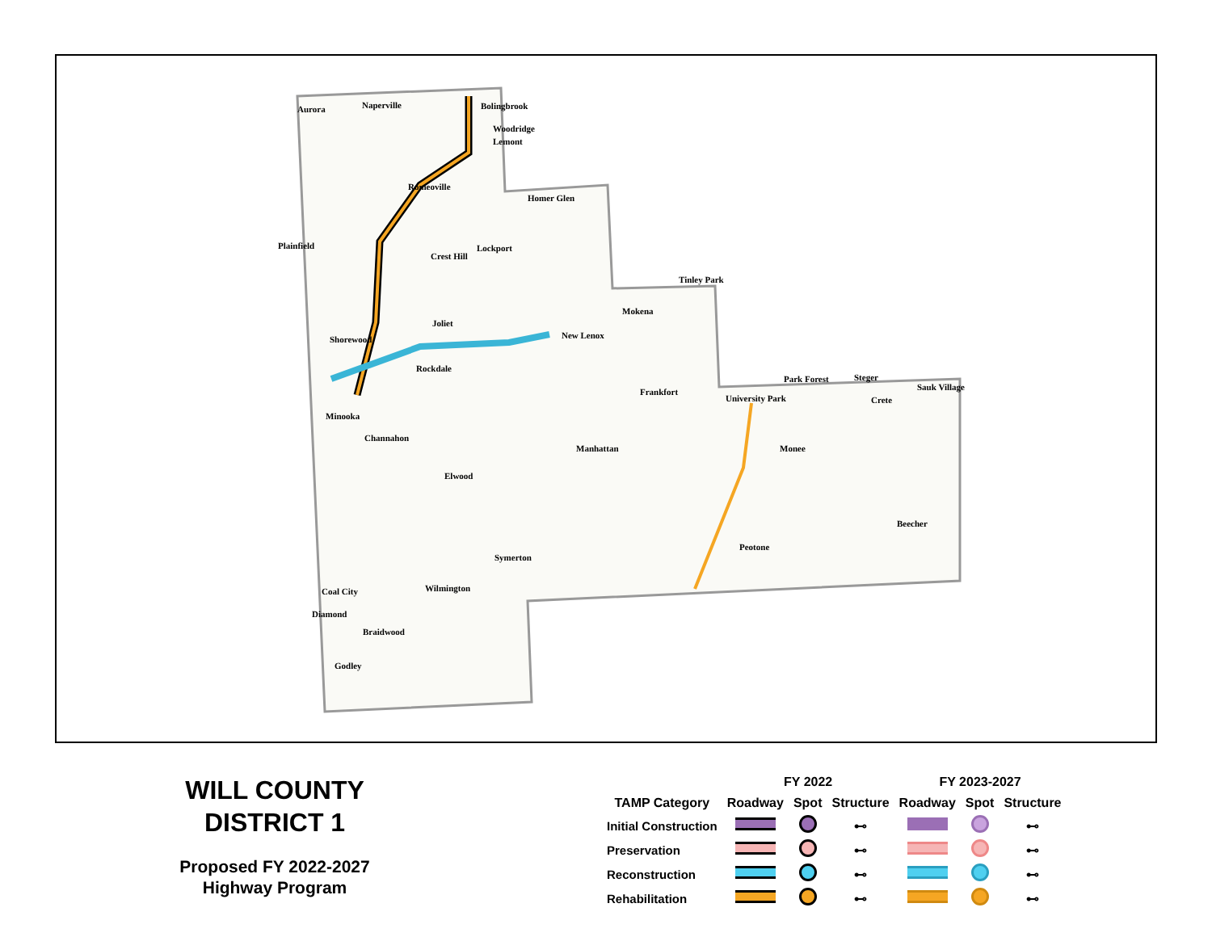Aurora Naperville Bolingbrook
Woodridge
Lemont
Romeoville
Homer Glen
Plainfield
Crest Hill
Lockport
Tinley Park
Mokena
Joliet
Shorewood New Lenox
Rockdale
Park Forest Steger
Sauk Village
Crete
Frankfort
University Park
Minooka
Channahon
Manhattan Monee
Elwood
Beecher
Peotone
Symerton
Wilmington Coal City
Diamond
Braidwood
Godley
WILL COUNTY
DISTRICT 1
Proposed FY 2022-2027
Highway Program
| | FY 2022 | | | FY 2023-2027 | | |
| --- | --- | --- | --- | --- | --- | --- |
| TAMP Category | Roadway | Spot | Structure | Roadway | Spot | Structure |
| Initial Construction | | | ⊷ | | | ⊷ |
| Preservation | | | ⊷ | | | ⊷ |
| Reconstruction | | | ⊷ | | | ⊷ |
| Rehabilitation | | | ⊷ | | | ⊷ |